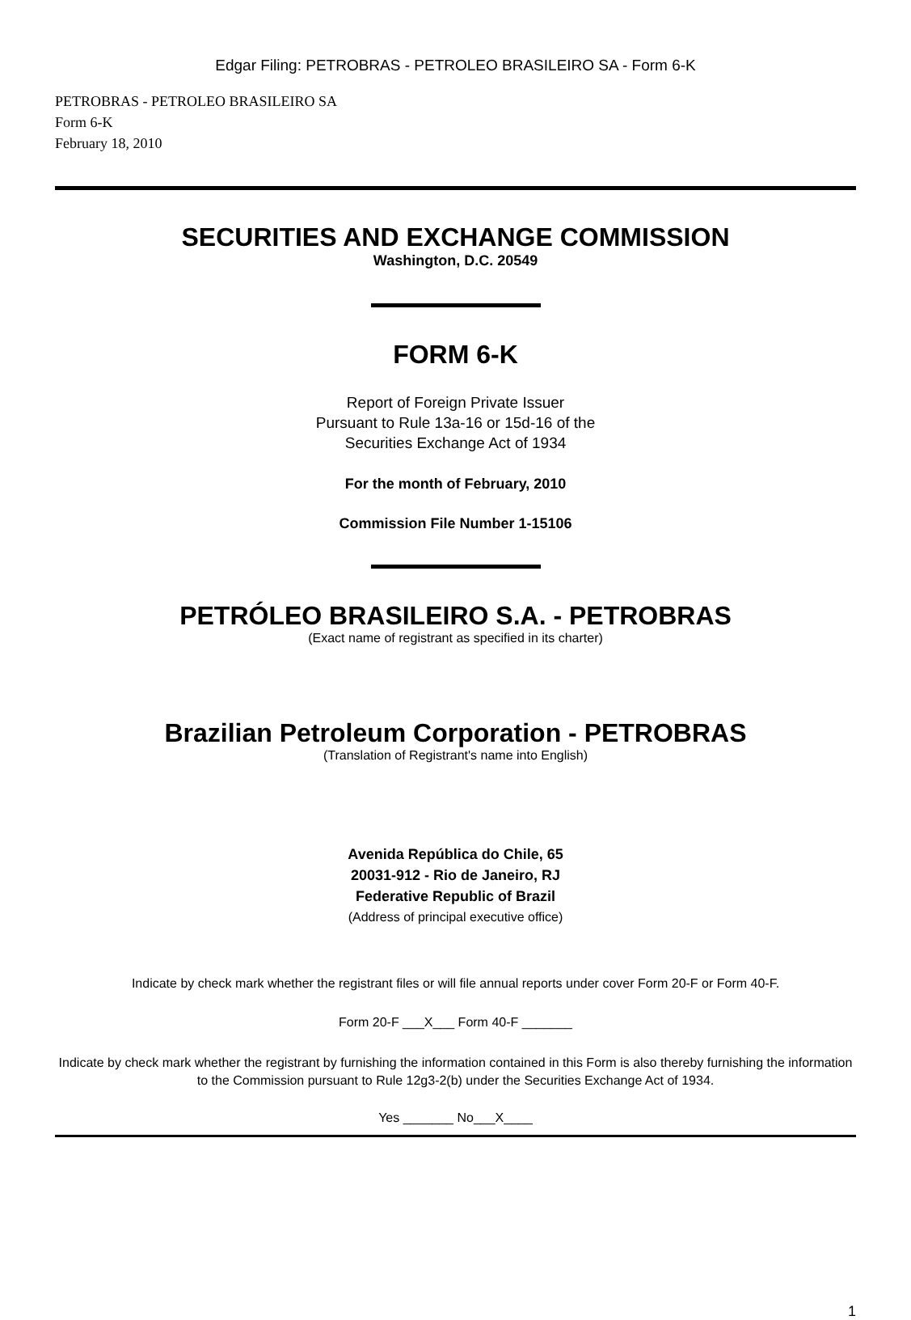Edgar Filing: PETROBRAS - PETROLEO BRASILEIRO SA - Form 6-K
PETROBRAS - PETROLEO BRASILEIRO SA
Form 6-K
February 18, 2010
SECURITIES AND EXCHANGE COMMISSION
Washington, D.C. 20549
FORM 6-K
Report of Foreign Private Issuer
Pursuant to Rule 13a-16 or 15d-16 of the
Securities Exchange Act of 1934
For the month of February, 2010
Commission File Number 1-15106
PETRÓLEO BRASILEIRO S.A. - PETROBRAS
(Exact name of registrant as specified in its charter)
Brazilian Petroleum Corporation - PETROBRAS
(Translation of Registrant's name into English)
Avenida República do Chile, 65
20031-912 - Rio de Janeiro, RJ
Federative Republic of Brazil
(Address of principal executive office)
Indicate by check mark whether the registrant files or will file annual reports under cover Form 20-F or Form 40-F.
Form 20-F ___X___ Form 40-F _______
Indicate by check mark whether the registrant by furnishing the information contained in this Form is also thereby furnishing the information to the Commission pursuant to Rule 12g3-2(b) under the Securities Exchange Act of 1934.
Yes _______ No___X____
1